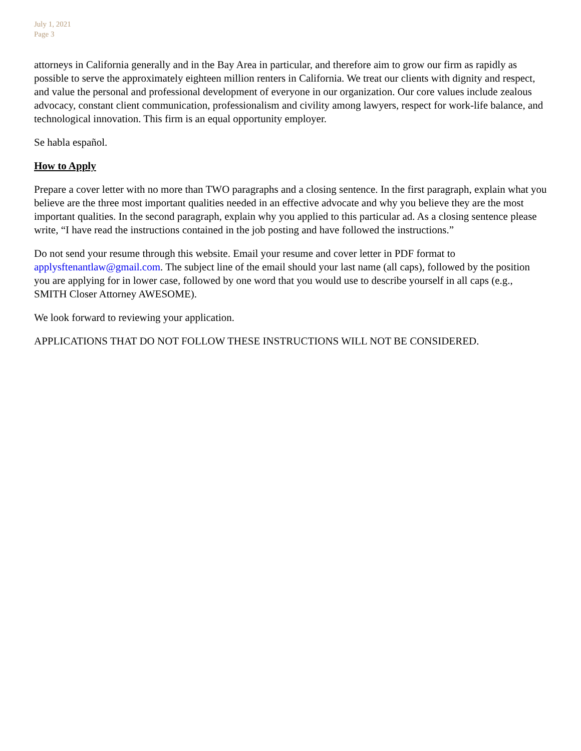July 1, 2021
Page 3
attorneys in California generally and in the Bay Area in particular, and therefore aim to grow our firm as rapidly as possible to serve the approximately eighteen million renters in California. We treat our clients with dignity and respect, and value the personal and professional development of everyone in our organization. Our core values include zealous advocacy, constant client communication, professionalism and civility among lawyers, respect for work-life balance, and technological innovation. This firm is an equal opportunity employer.
Se habla español.
How to Apply
Prepare a cover letter with no more than TWO paragraphs and a closing sentence. In the first paragraph, explain what you believe are the three most important qualities needed in an effective advocate and why you believe they are the most important qualities. In the second paragraph, explain why you applied to this particular ad. As a closing sentence please write, “I have read the instructions contained in the job posting and have followed the instructions.”
Do not send your resume through this website. Email your resume and cover letter in PDF format to applysftenantlaw@gmail.com. The subject line of the email should your last name (all caps), followed by the position you are applying for in lower case, followed by one word that you would use to describe yourself in all caps (e.g., SMITH Closer Attorney AWESOME).
We look forward to reviewing your application.
APPLICATIONS THAT DO NOT FOLLOW THESE INSTRUCTIONS WILL NOT BE CONSIDERED.